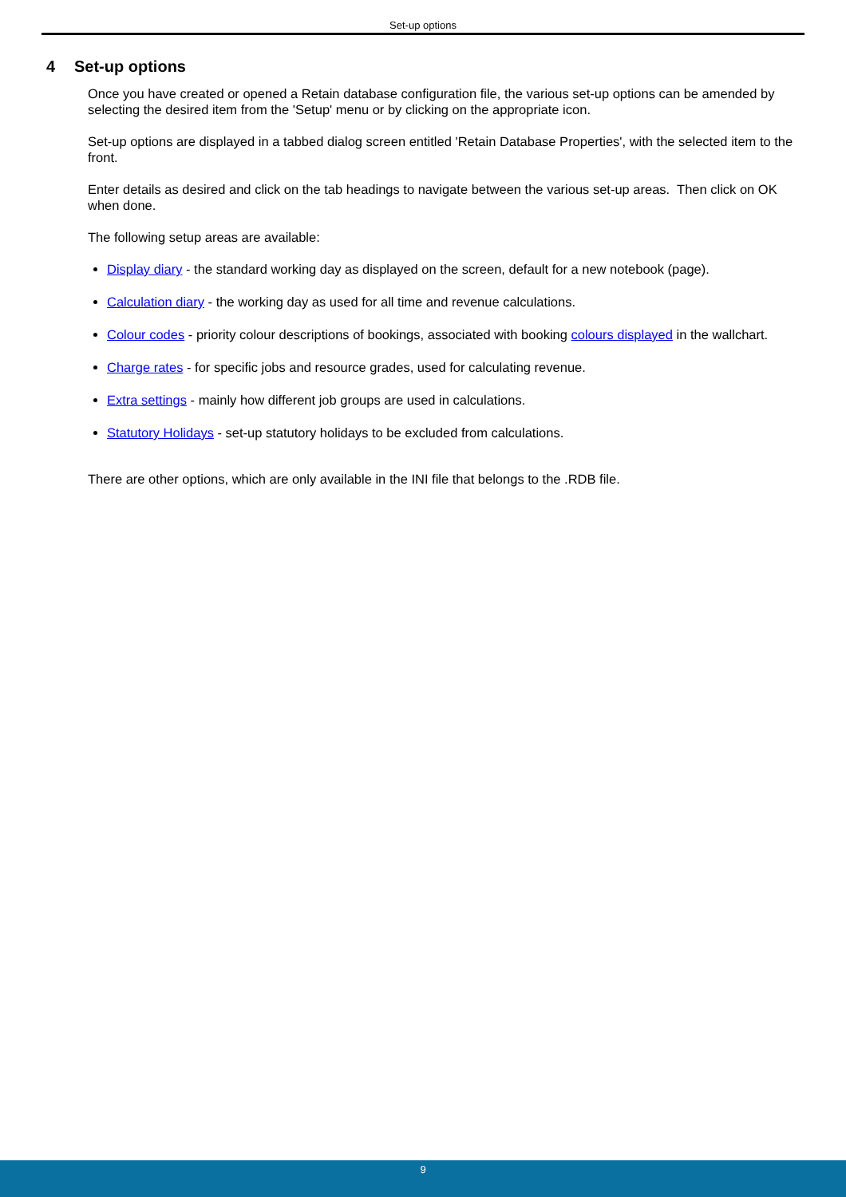Set-up options
4 Set-up options
Once you have created or opened a Retain database configuration file, the various set-up options can be amended by selecting the desired item from the 'Setup' menu or by clicking on the appropriate icon.
Set-up options are displayed in a tabbed dialog screen entitled 'Retain Database Properties', with the selected item to the front.
Enter details as desired and click on the tab headings to navigate between the various set-up areas. Then click on OK when done.
The following setup areas are available:
Display diary - the standard working day as displayed on the screen, default for a new notebook (page).
Calculation diary - the working day as used for all time and revenue calculations.
Colour codes - priority colour descriptions of bookings, associated with booking colours displayed in the wallchart.
Charge rates - for specific jobs and resource grades, used for calculating revenue.
Extra settings - mainly how different job groups are used in calculations.
Statutory Holidays - set-up statutory holidays to be excluded from calculations.
There are other options, which are only available in the INI file that belongs to the .RDB file.
9